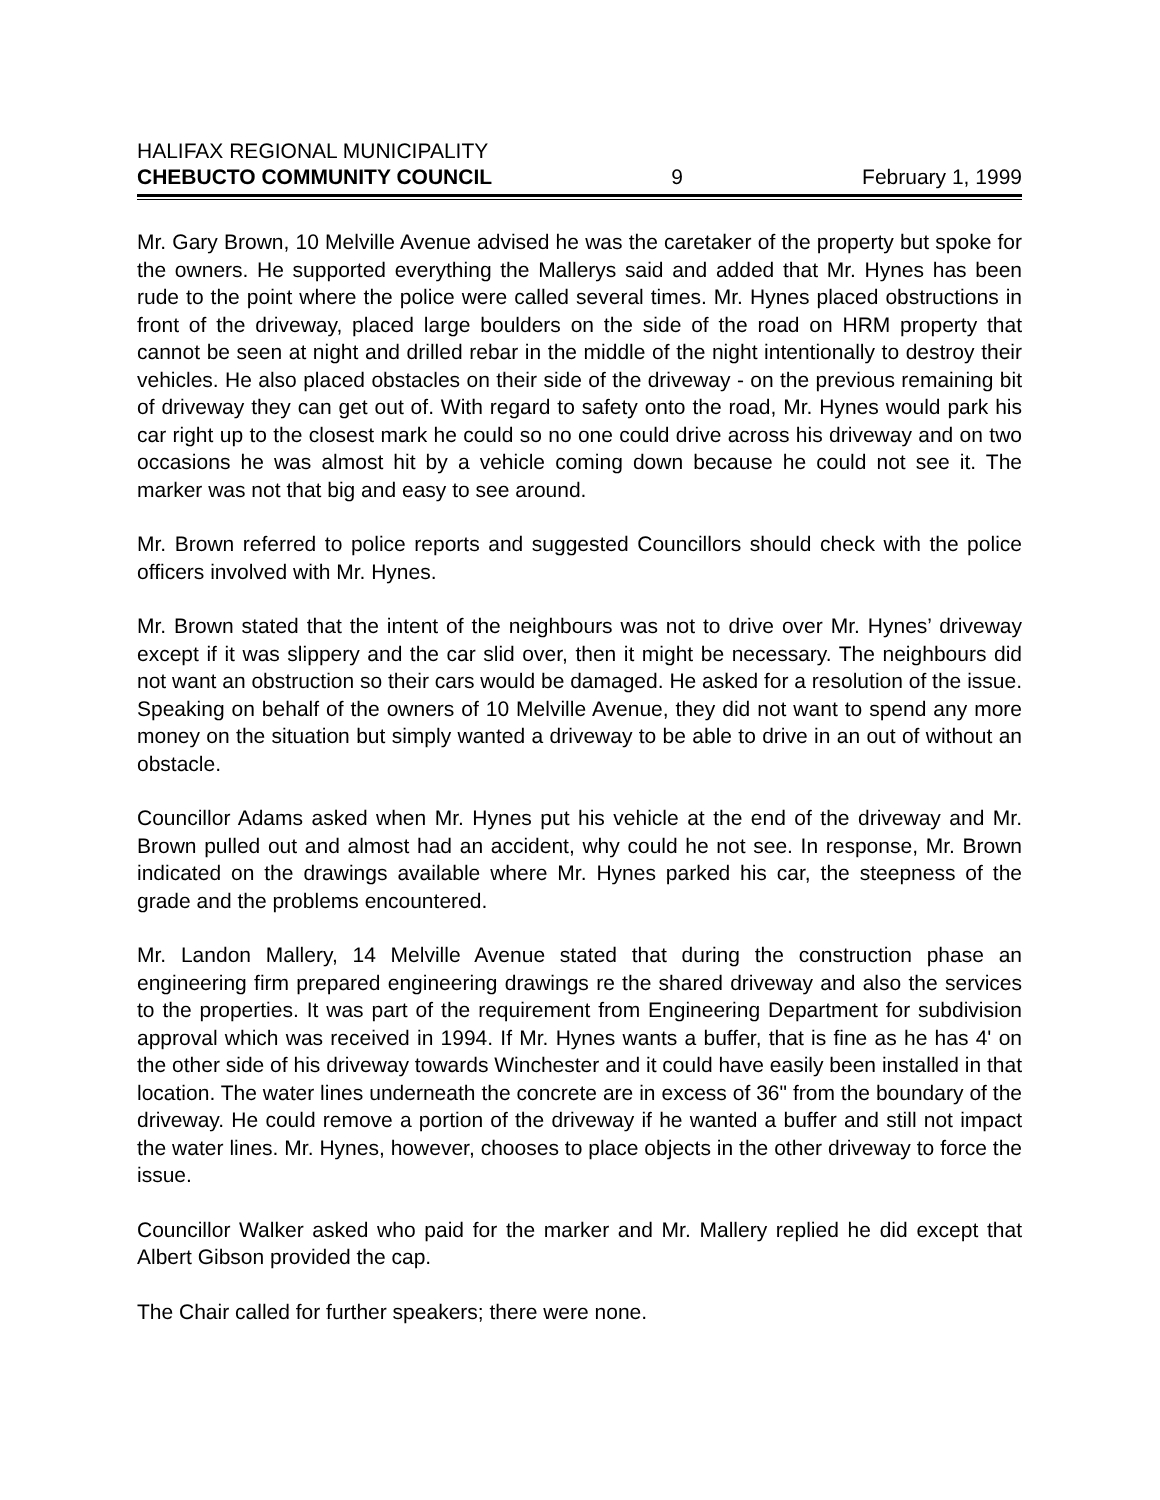HALIFAX REGIONAL MUNICIPALITY
CHEBUCTO COMMUNITY COUNCIL 9 February 1, 1999
Mr. Gary Brown, 10 Melville Avenue advised he was the caretaker of the property but spoke for the owners. He supported everything the Mallerys said and added that Mr. Hynes has been rude to the point where the police were called several times. Mr. Hynes placed obstructions in front of the driveway, placed large boulders on the side of the road on HRM property that cannot be seen at night and drilled rebar in the middle of the night intentionally to destroy their vehicles. He also placed obstacles on their side of the driveway - on the previous remaining bit of driveway they can get out of. With regard to safety onto the road, Mr. Hynes would park his car right up to the closest mark he could so no one could drive across his driveway and on two occasions he was almost hit by a vehicle coming down because he could not see it. The marker was not that big and easy to see around.
Mr. Brown referred to police reports and suggested Councillors should check with the police officers involved with Mr. Hynes.
Mr. Brown stated that the intent of the neighbours was not to drive over Mr. Hynes’ driveway except if it was slippery and the car slid over, then it might be necessary. The neighbours did not want an obstruction so their cars would be damaged. He asked for a resolution of the issue. Speaking on behalf of the owners of 10 Melville Avenue, they did not want to spend any more money on the situation but simply wanted a driveway to be able to drive in an out of without an obstacle.
Councillor Adams asked when Mr. Hynes put his vehicle at the end of the driveway and Mr. Brown pulled out and almost had an accident, why could he not see. In response, Mr. Brown indicated on the drawings available where Mr. Hynes parked his car, the steepness of the grade and the problems encountered.
Mr. Landon Mallery, 14 Melville Avenue stated that during the construction phase an engineering firm prepared engineering drawings re the shared driveway and also the services to the properties. It was part of the requirement from Engineering Department for subdivision approval which was received in 1994. If Mr. Hynes wants a buffer, that is fine as he has 4' on the other side of his driveway towards Winchester and it could have easily been installed in that location. The water lines underneath the concrete are in excess of 36" from the boundary of the driveway. He could remove a portion of the driveway if he wanted a buffer and still not impact the water lines. Mr. Hynes, however, chooses to place objects in the other driveway to force the issue.
Councillor Walker asked who paid for the marker and Mr. Mallery replied he did except that Albert Gibson provided the cap.
The Chair called for further speakers; there were none.